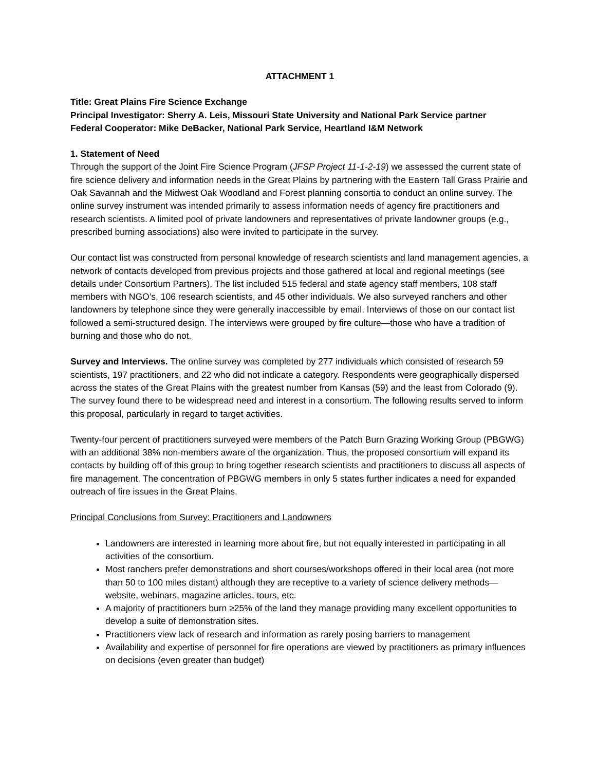ATTACHMENT 1
Title: Great Plains Fire Science Exchange
Principal Investigator: Sherry A. Leis, Missouri State University and National Park Service partner
Federal Cooperator: Mike DeBacker, National Park Service, Heartland I&M Network
1. Statement of Need
Through the support of the Joint Fire Science Program (JFSP Project 11-1-2-19) we assessed the current state of fire science delivery and information needs in the Great Plains by partnering with the Eastern Tall Grass Prairie and Oak Savannah and the Midwest Oak Woodland and Forest planning consortia to conduct an online survey. The online survey instrument was intended primarily to assess information needs of agency fire practitioners and research scientists. A limited pool of private landowners and representatives of private landowner groups (e.g., prescribed burning associations) also were invited to participate in the survey.
Our contact list was constructed from personal knowledge of research scientists and land management agencies, a network of contacts developed from previous projects and those gathered at local and regional meetings (see details under Consortium Partners). The list included 515 federal and state agency staff members, 108 staff members with NGO’s, 106 research scientists, and 45 other individuals. We also surveyed ranchers and other landowners by telephone since they were generally inaccessible by email. Interviews of those on our contact list followed a semi-structured design. The interviews were grouped by fire culture—those who have a tradition of burning and those who do not.
Survey and Interviews. The online survey was completed by 277 individuals which consisted of research 59 scientists, 197 practitioners, and 22 who did not indicate a category. Respondents were geographically dispersed across the states of the Great Plains with the greatest number from Kansas (59) and the least from Colorado (9). The survey found there to be widespread need and interest in a consortium. The following results served to inform this proposal, particularly in regard to target activities.
Twenty-four percent of practitioners surveyed were members of the Patch Burn Grazing Working Group (PBGWG) with an additional 38% non-members aware of the organization. Thus, the proposed consortium will expand its contacts by building off of this group to bring together research scientists and practitioners to discuss all aspects of fire management. The concentration of PBGWG members in only 5 states further indicates a need for expanded outreach of fire issues in the Great Plains.
Principal Conclusions from Survey: Practitioners and Landowners
Landowners are interested in learning more about fire, but not equally interested in participating in all activities of the consortium.
Most ranchers prefer demonstrations and short courses/workshops offered in their local area (not more than 50 to 100 miles distant) although they are receptive to a variety of science delivery methods—website, webinars, magazine articles, tours, etc.
A majority of practitioners burn ≥25% of the land they manage providing many excellent opportunities to develop a suite of demonstration sites.
Practitioners view lack of research and information as rarely posing barriers to management
Availability and expertise of personnel for fire operations are viewed by practitioners as primary influences on decisions (even greater than budget)